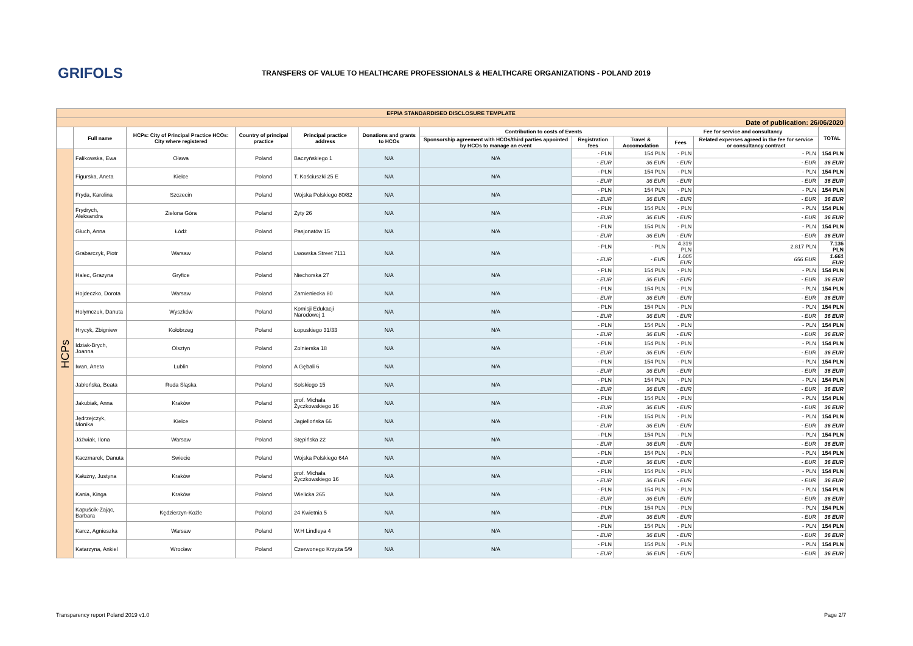GRIFOLS
TRANSFERS OF VALUE TO HEALTHCARE PROFESSIONALS & HEALTHCARE ORGANIZATIONS - POLAND 2019
| EFPIA STANDARDISED DISCLOSURE TEMPLATE | | | | | | | | | | | |
| Date of publication: 26/06/2020 | | | | | | | | | | | |
| | Full name | HCPs: City of Principal Practice HCOs: City where registered | Country of principal practice | Principal practice address | Donations and grants to HCOs | Contribution to costs of Events | | | Fee for service and consultancy | | TOTAL |
| | | | | | | Sponsorship agreement with HCOs/third parties appointed by HCOs to manage an event | Registration fees | Travel & Accomodation | Fees | Related expenses agreed in the fee for service or consultancy contract | |
| HCPs | Falikowska, Ewa | Oława | Poland | Baczyńskiego 1 | N/A | N/A | - PLN | 154 PLN | - PLN | - PLN | 154 PLN |
| | | | | | | | - EUR | 36 EUR | - EUR | - EUR | 36 EUR |
| | Figurska, Aneta | Kielce | Poland | T. Kościuszki 25 E | N/A | N/A | - PLN | 154 PLN | - PLN | - PLN | 154 PLN |
| | | | | | | | - EUR | 36 EUR | - EUR | - EUR | 36 EUR |
| | Fryda, Karolina | Szczecin | Poland | Wojska Polskiego 80/82 | N/A | N/A | - PLN | 154 PLN | - PLN | - PLN | 154 PLN |
| | | | | | | | - EUR | 36 EUR | - EUR | - EUR | 36 EUR |
| | Frydrych, Aleksandra | Zielona Góra | Poland | Zyty 26 | N/A | N/A | - PLN | 154 PLN | - PLN | - PLN | 154 PLN |
| | | | | | | | - EUR | 36 EUR | - EUR | - EUR | 36 EUR |
| | Głuch, Anna | Łódź | Poland | Pasjonatów 15 | N/A | N/A | - PLN | 154 PLN | - PLN | - PLN | 154 PLN |
| | | | | | | | - EUR | 36 EUR | - EUR | - EUR | 36 EUR |
| | Grabarczyk, Piotr | Warsaw | Poland | Lwowska Street 7111 | N/A | N/A | - PLN | - PLN | 4.319 PLN | 2.817 PLN | 7.136 PLN |
| | | | | | | | - EUR | - EUR | 1.005 EUR | 656 EUR | 1.661 EUR |
| | Halec, Grazyna | Gryfice | Poland | Niechorska 27 | N/A | N/A | - PLN | 154 PLN | - PLN | - PLN | 154 PLN |
| | | | | | | | - EUR | 36 EUR | - EUR | - EUR | 36 EUR |
| | Hojdeczko, Dorota | Warsaw | Poland | Zamieniecka 80 | N/A | N/A | - PLN | 154 PLN | - PLN | - PLN | 154 PLN |
| | | | | | | | - EUR | 36 EUR | - EUR | - EUR | 36 EUR |
| | Hołymczuk, Danuta | Wyszków | Poland | Komisji Edukacji Narodowej 1 | N/A | N/A | - PLN | 154 PLN | - PLN | - PLN | 154 PLN |
| | | | | | | | - EUR | 36 EUR | - EUR | - EUR | 36 EUR |
| | Hrycyk, Zbigniew | Kołobrzeg | Poland | Łopuskiego 31/33 | N/A | N/A | - PLN | 154 PLN | - PLN | - PLN | 154 PLN |
| | | | | | | | - EUR | 36 EUR | - EUR | - EUR | 36 EUR |
| | Idziak-Brych, Joanna | Olsztyn | Poland | Zolnierska 18 | N/A | N/A | - PLN | 154 PLN | - PLN | - PLN | 154 PLN |
| | | | | | | | - EUR | 36 EUR | - EUR | - EUR | 36 EUR |
| | Iwan, Aneta | Lublin | Poland | A Gębali 6 | N/A | N/A | - PLN | 154 PLN | - PLN | - PLN | 154 PLN |
| | | | | | | | - EUR | 36 EUR | - EUR | - EUR | 36 EUR |
| | Jabłońska, Beata | Ruda Śląska | Poland | Solskiego 15 | N/A | N/A | - PLN | 154 PLN | - PLN | - PLN | 154 PLN |
| | | | | | | | - EUR | 36 EUR | - EUR | - EUR | 36 EUR |
| | Jakubiak, Anna | Kraków | Poland | prof. Michała Życzkowskiego 16 | N/A | N/A | - PLN | 154 PLN | - PLN | - PLN | 154 PLN |
| | | | | | | | - EUR | 36 EUR | - EUR | - EUR | 36 EUR |
| | Jędrzejczyk, Monika | Kielce | Poland | Jagiellońska 66 | N/A | N/A | - PLN | 154 PLN | - PLN | - PLN | 154 PLN |
| | | | | | | | - EUR | 36 EUR | - EUR | - EUR | 36 EUR |
| | Jóźwiak, Ilona | Warsaw | Poland | Stępińska 22 | N/A | N/A | - PLN | 154 PLN | - PLN | - PLN | 154 PLN |
| | | | | | | | - EUR | 36 EUR | - EUR | - EUR | 36 EUR |
| | Kaczmarek, Danuta | Swiecie | Poland | Wojska Polskiego 64A | N/A | N/A | - PLN | 154 PLN | - PLN | - PLN | 154 PLN |
| | | | | | | | - EUR | 36 EUR | - EUR | - EUR | 36 EUR |
| | Kałużny, Justyna | Kraków | Poland | prof. Michała Życzkowskiego 16 | N/A | N/A | - PLN | 154 PLN | - PLN | - PLN | 154 PLN |
| | | | | | | | - EUR | 36 EUR | - EUR | - EUR | 36 EUR |
| | Kania, Kinga | Kraków | Poland | Wielicka 265 | N/A | N/A | - PLN | 154 PLN | - PLN | - PLN | 154 PLN |
| | | | | | | | - EUR | 36 EUR | - EUR | - EUR | 36 EUR |
| | Kapuścik-Zając, Barbara | Kędzierzyn-Koźle | Poland | 24 Kwietnia 5 | N/A | N/A | - PLN | 154 PLN | - PLN | - PLN | 154 PLN |
| | | | | | | | - EUR | 36 EUR | - EUR | - EUR | 36 EUR |
| | Karcz, Agnieszka | Warsaw | Poland | W.H Lindleya 4 | N/A | N/A | - PLN | 154 PLN | - PLN | - PLN | 154 PLN |
| | | | | | | | - EUR | 36 EUR | - EUR | - EUR | 36 EUR |
| | Katarzyna, Ankiel | Wrocław | Poland | Czerwonego Krzyża 5/9 | N/A | N/A | - PLN | 154 PLN | - PLN | - PLN | 154 PLN |
| | | | | | | | - EUR | 36 EUR | - EUR | - EUR | 36 EUR |
Transparency report Poland 2019 v1.0 Page 2/7